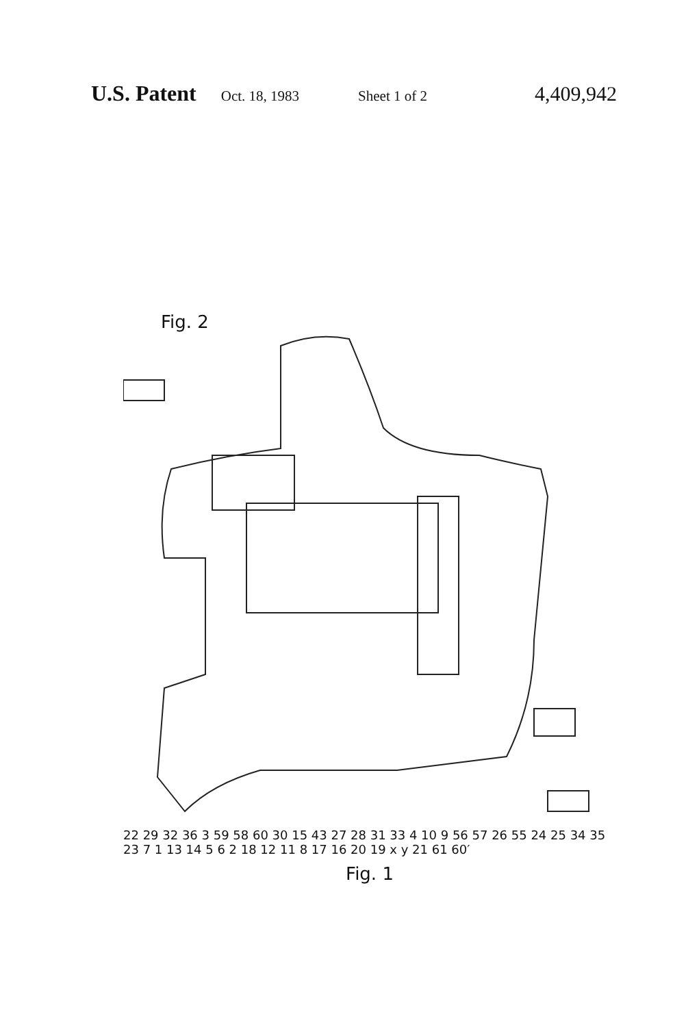U.S. Patent Oct. 18, 1983 Sheet 1 of 2 4,409,942
Fig. 2
22 29 32 36 3 59 58 60 30 15 43 27 28 31 33 4 10 9 56 57 26 55 24 25 34 35 23 7 1 13 14 5 6 2 18 12 11 8 17 16 20 19 x y 21 61 60′
Fig. 1